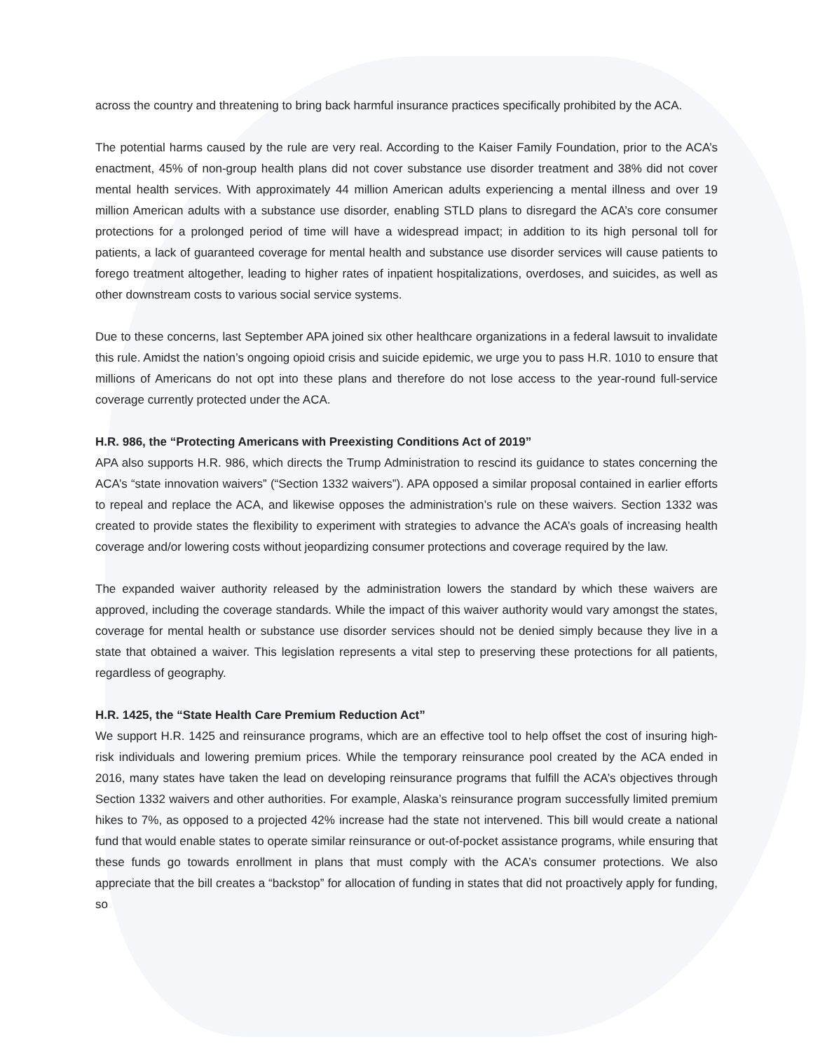across the country and threatening to bring back harmful insurance practices specifically prohibited by the ACA.
The potential harms caused by the rule are very real. According to the Kaiser Family Foundation, prior to the ACA’s enactment, 45% of non-group health plans did not cover substance use disorder treatment and 38% did not cover mental health services. With approximately 44 million American adults experiencing a mental illness and over 19 million American adults with a substance use disorder, enabling STLD plans to disregard the ACA’s core consumer protections for a prolonged period of time will have a widespread impact; in addition to its high personal toll for patients, a lack of guaranteed coverage for mental health and substance use disorder services will cause patients to forego treatment altogether, leading to higher rates of inpatient hospitalizations, overdoses, and suicides, as well as other downstream costs to various social service systems.
Due to these concerns, last September APA joined six other healthcare organizations in a federal lawsuit to invalidate this rule. Amidst the nation’s ongoing opioid crisis and suicide epidemic, we urge you to pass H.R. 1010 to ensure that millions of Americans do not opt into these plans and therefore do not lose access to the year-round full-service coverage currently protected under the ACA.
H.R. 986, the “Protecting Americans with Preexisting Conditions Act of 2019”
APA also supports H.R. 986, which directs the Trump Administration to rescind its guidance to states concerning the ACA’s “state innovation waivers” (“Section 1332 waivers”). APA opposed a similar proposal contained in earlier efforts to repeal and replace the ACA, and likewise opposes the administration’s rule on these waivers. Section 1332 was created to provide states the flexibility to experiment with strategies to advance the ACA’s goals of increasing health coverage and/or lowering costs without jeopardizing consumer protections and coverage required by the law.
The expanded waiver authority released by the administration lowers the standard by which these waivers are approved, including the coverage standards. While the impact of this waiver authority would vary amongst the states, coverage for mental health or substance use disorder services should not be denied simply because they live in a state that obtained a waiver. This legislation represents a vital step to preserving these protections for all patients, regardless of geography.
H.R. 1425, the “State Health Care Premium Reduction Act”
We support H.R. 1425 and reinsurance programs, which are an effective tool to help offset the cost of insuring high-risk individuals and lowering premium prices. While the temporary reinsurance pool created by the ACA ended in 2016, many states have taken the lead on developing reinsurance programs that fulfill the ACA’s objectives through Section 1332 waivers and other authorities. For example, Alaska’s reinsurance program successfully limited premium hikes to 7%, as opposed to a projected 42% increase had the state not intervened. This bill would create a national fund that would enable states to operate similar reinsurance or out-of-pocket assistance programs, while ensuring that these funds go towards enrollment in plans that must comply with the ACA’s consumer protections. We also appreciate that the bill creates a “backstop” for allocation of funding in states that did not proactively apply for funding, so